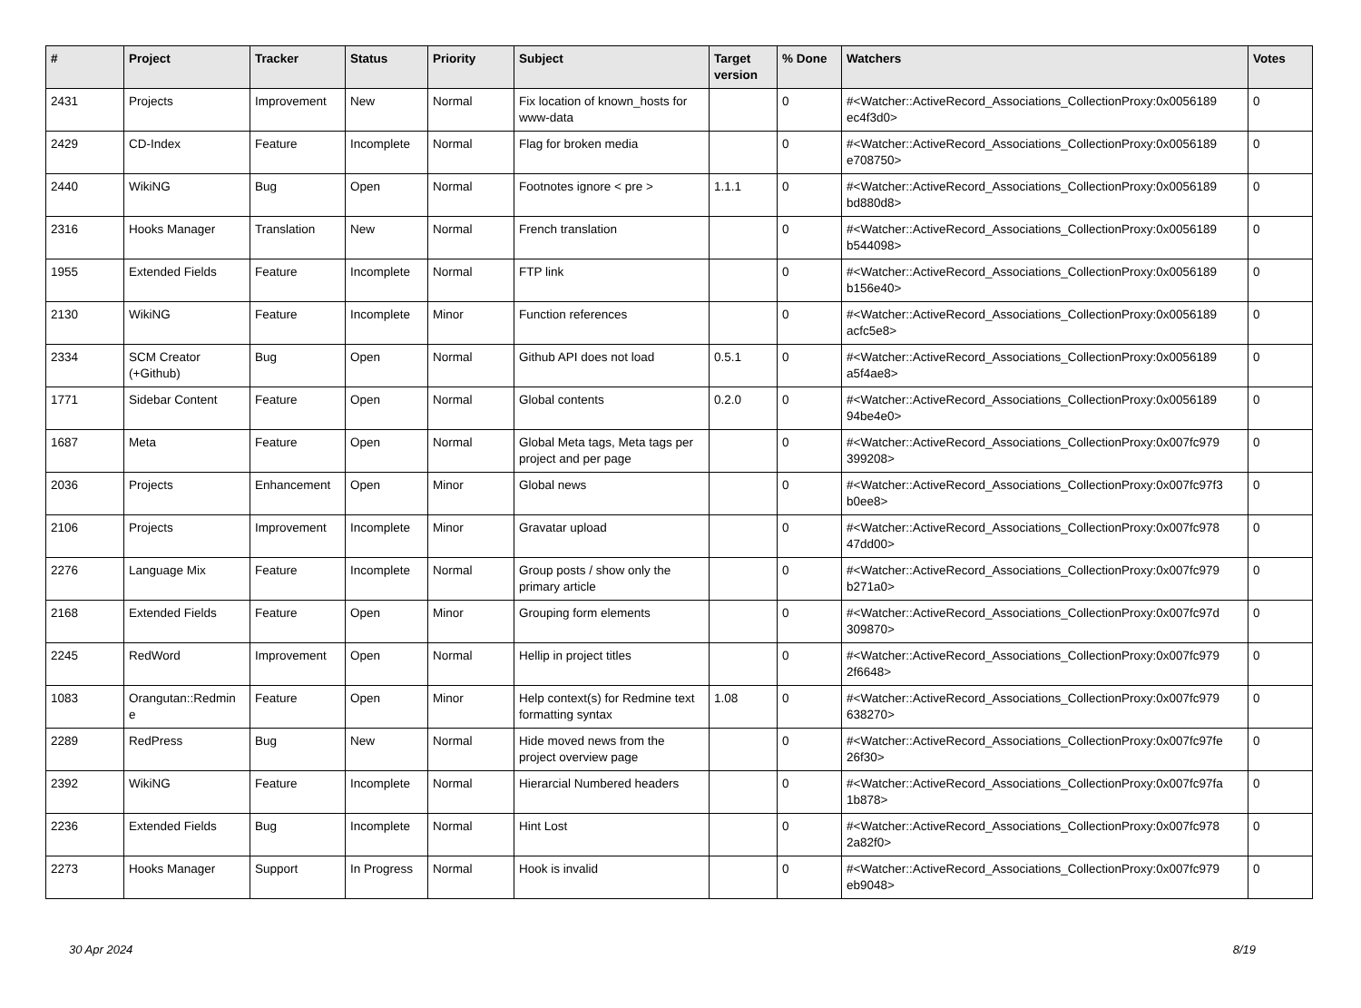| # | Project | Tracker | Status | Priority | Subject | Target version | % Done | Watchers | Votes |
| --- | --- | --- | --- | --- | --- | --- | --- | --- | --- |
| 2431 | Projects | Improvement | New | Normal | Fix location of known_hosts for www-data | | 0 | #<Watcher::ActiveRecord_Associations_CollectionProxy:0x0056189 ec4f3d0> | 0 |
| 2429 | CD-Index | Feature | Incomplete | Normal | Flag for broken media | | 0 | #<Watcher::ActiveRecord_Associations_CollectionProxy:0x0056189 e708750> | 0 |
| 2440 | WikiNG | Bug | Open | Normal | Footnotes ignore < pre > | 1.1.1 | 0 | #<Watcher::ActiveRecord_Associations_CollectionProxy:0x0056189 bd880d8> | 0 |
| 2316 | Hooks Manager | Translation | New | Normal | French translation | | 0 | #<Watcher::ActiveRecord_Associations_CollectionProxy:0x0056189 b544098> | 0 |
| 1955 | Extended Fields | Feature | Incomplete | Normal | FTP link | | 0 | #<Watcher::ActiveRecord_Associations_CollectionProxy:0x0056189 b156e40> | 0 |
| 2130 | WikiNG | Feature | Incomplete | Minor | Function references | | 0 | #<Watcher::ActiveRecord_Associations_CollectionProxy:0x0056189 acfc5e8> | 0 |
| 2334 | SCM Creator (+Github) | Bug | Open | Normal | Github API does not load | 0.5.1 | 0 | #<Watcher::ActiveRecord_Associations_CollectionProxy:0x0056189 a5f4ae8> | 0 |
| 1771 | Sidebar Content | Feature | Open | Normal | Global contents | 0.2.0 | 0 | #<Watcher::ActiveRecord_Associations_CollectionProxy:0x0056189 94be4e0> | 0 |
| 1687 | Meta | Feature | Open | Normal | Global Meta tags, Meta tags per project and per page | | 0 | #<Watcher::ActiveRecord_Associations_CollectionProxy:0x007fc979 399208> | 0 |
| 2036 | Projects | Enhancement | Open | Minor | Global news | | 0 | #<Watcher::ActiveRecord_Associations_CollectionProxy:0x007fc97f3 b0ee8> | 0 |
| 2106 | Projects | Improvement | Incomplete | Minor | Gravatar upload | | 0 | #<Watcher::ActiveRecord_Associations_CollectionProxy:0x007fc978 47dd00> | 0 |
| 2276 | Language Mix | Feature | Incomplete | Normal | Group posts / show only the primary article | | 0 | #<Watcher::ActiveRecord_Associations_CollectionProxy:0x007fc979 b271a0> | 0 |
| 2168 | Extended Fields | Feature | Open | Minor | Grouping form elements | | 0 | #<Watcher::ActiveRecord_Associations_CollectionProxy:0x007fc97d 309870> | 0 |
| 2245 | RedWord | Improvement | Open | Normal | Hellip in project titles | | 0 | #<Watcher::ActiveRecord_Associations_CollectionProxy:0x007fc979 2f6648> | 0 |
| 1083 | Orangutan::Redmin e | Feature | Open | Minor | Help context(s) for Redmine text formatting syntax | 1.08 | 0 | #<Watcher::ActiveRecord_Associations_CollectionProxy:0x007fc979 638270> | 0 |
| 2289 | RedPress | Bug | New | Normal | Hide moved news from the project overview page | | 0 | #<Watcher::ActiveRecord_Associations_CollectionProxy:0x007fc97fe 26f30> | 0 |
| 2392 | WikiNG | Feature | Incomplete | Normal | Hierarcial Numbered headers | | 0 | #<Watcher::ActiveRecord_Associations_CollectionProxy:0x007fc97fa 1b878> | 0 |
| 2236 | Extended Fields | Bug | Incomplete | Normal | Hint Lost | | 0 | #<Watcher::ActiveRecord_Associations_CollectionProxy:0x007fc978 2a82f0> | 0 |
| 2273 | Hooks Manager | Support | In Progress | Normal | Hook is invalid | | 0 | #<Watcher::ActiveRecord_Associations_CollectionProxy:0x007fc979 eb9048> | 0 |
30 Apr 2024 8/19